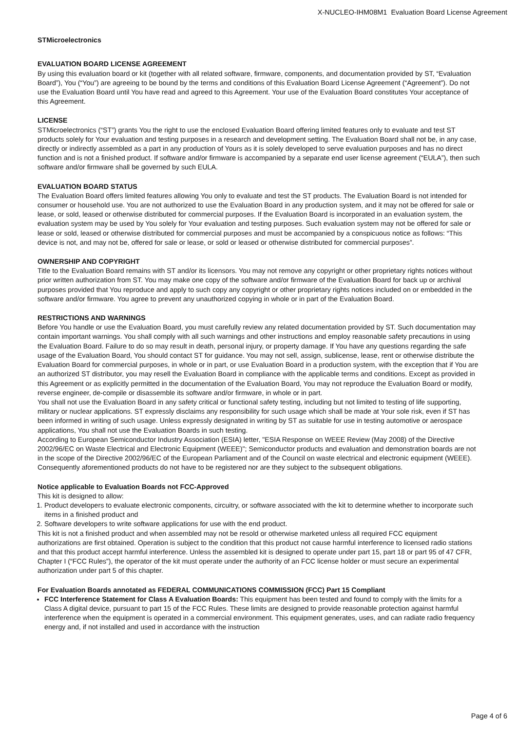X-NUCLEO-IHM08M1 Evaluation Board License Agreement
STMicroelectronics
EVALUATION BOARD LICENSE AGREEMENT
By using this evaluation board or kit (together with all related software, firmware, components, and documentation provided by ST, “Evaluation Board”), You (“You”) are agreeing to be bound by the terms and conditions of this Evaluation Board License Agreement (“Agreement”). Do not use the Evaluation Board until You have read and agreed to this Agreement. Your use of the Evaluation Board constitutes Your acceptance of this Agreement.
LICENSE
STMicroelectronics (“ST”) grants You the right to use the enclosed Evaluation Board offering limited features only to evaluate and test ST products solely for Your evaluation and testing purposes in a research and development setting. The Evaluation Board shall not be, in any case, directly or indirectly assembled as a part in any production of Yours as it is solely developed to serve evaluation purposes and has no direct function and is not a finished product. If software and/or firmware is accompanied by a separate end user license agreement (“EULA”), then such software and/or firmware shall be governed by such EULA.
EVALUATION BOARD STATUS
The Evaluation Board offers limited features allowing You only to evaluate and test the ST products. The Evaluation Board is not intended for consumer or household use. You are not authorized to use the Evaluation Board in any production system, and it may not be offered for sale or lease, or sold, leased or otherwise distributed for commercial purposes. If the Evaluation Board is incorporated in an evaluation system, the evaluation system may be used by You solely for Your evaluation and testing purposes. Such evaluation system may not be offered for sale or lease or sold, leased or otherwise distributed for commercial purposes and must be accompanied by a conspicuous notice as follows: “This device is not, and may not be, offered for sale or lease, or sold or leased or otherwise distributed for commercial purposes”.
OWNERSHIP AND COPYRIGHT
Title to the Evaluation Board remains with ST and/or its licensors. You may not remove any copyright or other proprietary rights notices without prior written authorization from ST. You may make one copy of the software and/or firmware of the Evaluation Board for back up or archival purposes provided that You reproduce and apply to such copy any copyright or other proprietary rights notices included on or embedded in the software and/or firmware. You agree to prevent any unauthorized copying in whole or in part of the Evaluation Board.
RESTRICTIONS AND WARNINGS
Before You handle or use the Evaluation Board, you must carefully review any related documentation provided by ST. Such documentation may contain important warnings. You shall comply with all such warnings and other instructions and employ reasonable safety precautions in using the Evaluation Board. Failure to do so may result in death, personal injury, or property damage. If You have any questions regarding the safe usage of the Evaluation Board, You should contact ST for guidance. You may not sell, assign, sublicense, lease, rent or otherwise distribute the Evaluation Board for commercial purposes, in whole or in part, or use Evaluation Board in a production system, with the exception that if You are an authorized ST distributor, you may resell the Evaluation Board in compliance with the applicable terms and conditions. Except as provided in this Agreement or as explicitly permitted in the documentation of the Evaluation Board, You may not reproduce the Evaluation Board or modify, reverse engineer, de-compile or disassemble its software and/or firmware, in whole or in part.
You shall not use the Evaluation Board in any safety critical or functional safety testing, including but not limited to testing of life supporting, military or nuclear applications. ST expressly disclaims any responsibility for such usage which shall be made at Your sole risk, even if ST has been informed in writing of such usage. Unless expressly designated in writing by ST as suitable for use in testing automotive or aerospace applications, You shall not use the Evaluation Boards in such testing.
According to European Semiconductor Industry Association (ESIA) letter, "ESIA Response on WEEE Review (May 2008) of the Directive 2002/96/EC on Waste Electrical and Electronic Equipment (WEEE)"; Semiconductor products and evaluation and demonstration boards are not in the scope of the Directive 2002/96/EC of the European Parliament and of the Council on waste electrical and electronic equipment (WEEE). Consequently aforementioned products do not have to be registered nor are they subject to the subsequent obligations.
Notice applicable to Evaluation Boards not FCC-Approved
This kit is designed to allow:
1. Product developers to evaluate electronic components, circuitry, or software associated with the kit to determine whether to incorporate such items in a finished product and
2. Software developers to write software applications for use with the end product.
This kit is not a finished product and when assembled may not be resold or otherwise marketed unless all required FCC equipment authorizations are first obtained. Operation is subject to the condition that this product not cause harmful interference to licensed radio stations and that this product accept harmful interference. Unless the assembled kit is designed to operate under part 15, part 18 or part 95 of 47 CFR, Chapter I (“FCC Rules”), the operator of the kit must operate under the authority of an FCC license holder or must secure an experimental authorization under part 5 of this chapter.
For Evaluation Boards annotated as FEDERAL COMMUNICATIONS COMMISSION (FCC) Part 15 Compliant
FCC Interference Statement for Class A Evaluation Boards: This equipment has been tested and found to comply with the limits for a Class A digital device, pursuant to part 15 of the FCC Rules. These limits are designed to provide reasonable protection against harmful interference when the equipment is operated in a commercial environment. This equipment generates, uses, and can radiate radio frequency energy and, if not installed and used in accordance with the instruction
Page 4 of 6